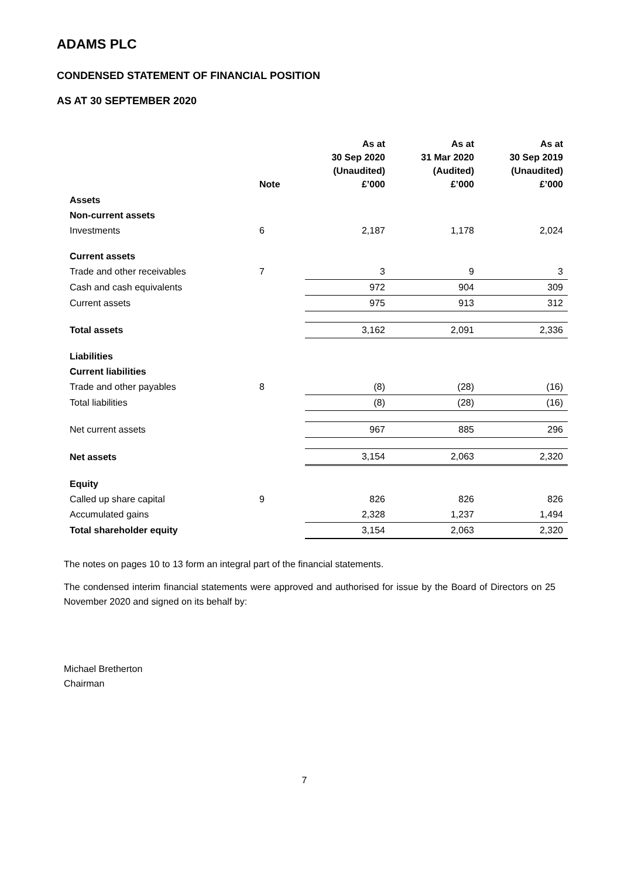ADAMS PLC
CONDENSED STATEMENT OF FINANCIAL POSITION
AS AT 30 SEPTEMBER 2020
| | Note | As at 30 Sep 2020 (Unaudited) £’000 | As at 31 Mar 2020 (Audited) £’000 | As at 30 Sep 2019 (Unaudited) £’000 |
| --- | --- | --- | --- | --- |
| Assets | | | | |
| Non-current assets | | | | |
| Investments | 6 | 2,187 | 1,178 | 2,024 |
| Current assets | | | | |
| Trade and other receivables | 7 | 3 | 9 | 3 |
| Cash and cash equivalents | | 972 | 904 | 309 |
| Current assets | | 975 | 913 | 312 |
| Total assets | | 3,162 | 2,091 | 2,336 |
| Liabilities | | | | |
| Current liabilities | | | | |
| Trade and other payables | 8 | (8) | (28) | (16) |
| Total liabilities | | (8) | (28) | (16) |
| Net current assets | | 967 | 885 | 296 |
| Net assets | | 3,154 | 2,063 | 2,320 |
| Equity | | | | |
| Called up share capital | 9 | 826 | 826 | 826 |
| Accumulated gains | | 2,328 | 1,237 | 1,494 |
| Total shareholder equity | | 3,154 | 2,063 | 2,320 |
The notes on pages 10 to 13 form an integral part of the financial statements.
The condensed interim financial statements were approved and authorised for issue by the Board of Directors on 25 November 2020 and signed on its behalf by:
Michael Bretherton
Chairman
7